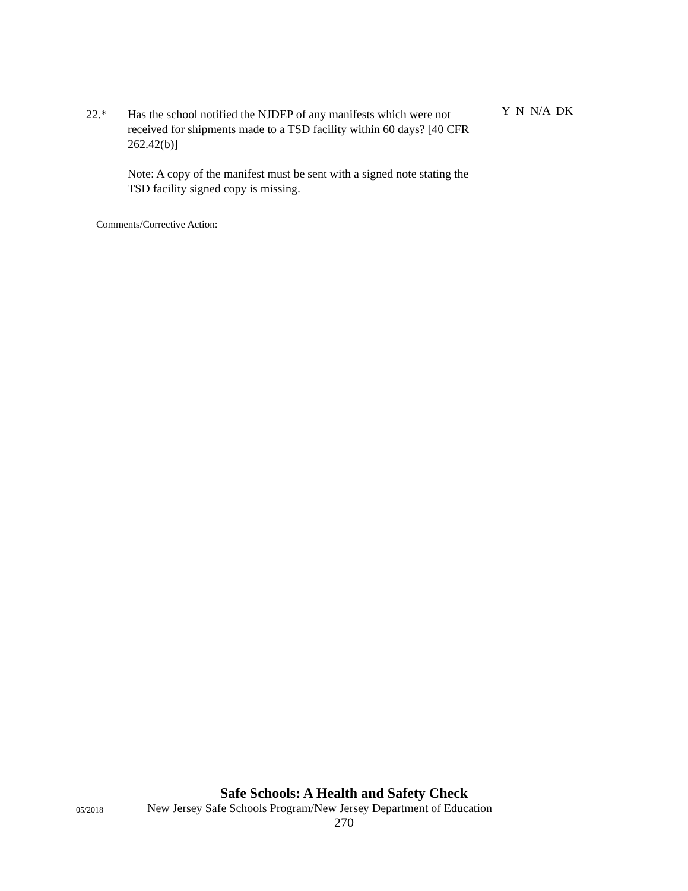22.* Has the school notified the NJDEP of any manifests which were not received for shipments made to a TSD facility within 60 days? [40 CFR 262.42(b)]
Note: A copy of the manifest must be sent with a signed note stating the TSD facility signed copy is missing.
Y N N/A DK
Comments/Corrective Action:
Safe Schools: A Health and Safety Check
05/2018
New Jersey Safe Schools Program/New Jersey Department of Education
270